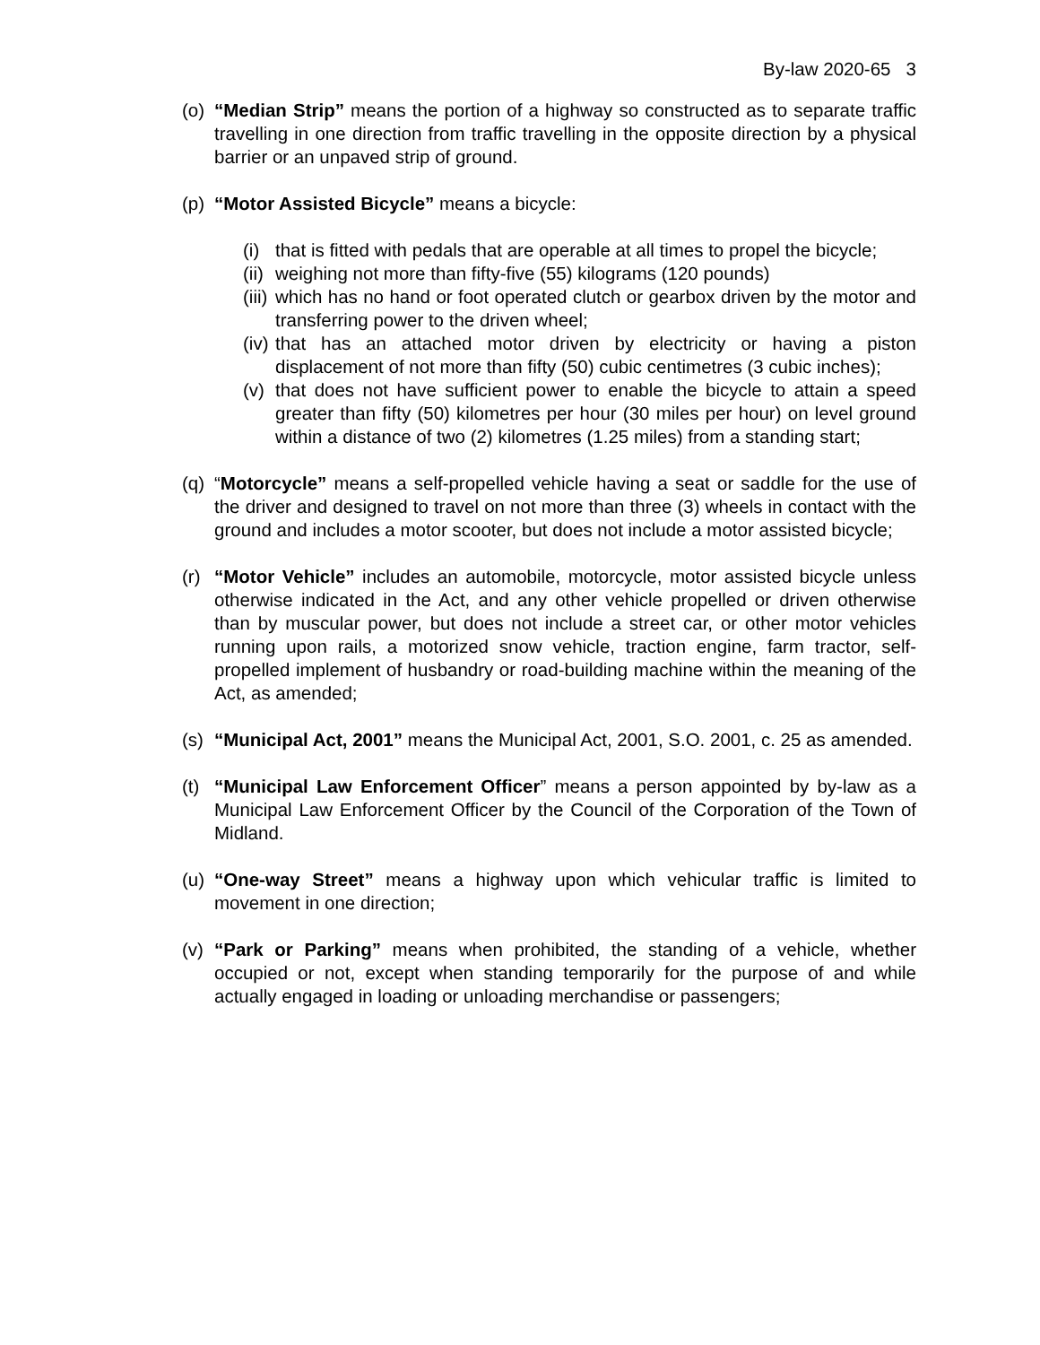By-law 2020-65 3
(o)
“Median Strip” means the portion of a highway so constructed as to separate traffic travelling in one direction from traffic travelling in the opposite direction by a physical barrier or an unpaved strip of ground.
(p)
“Motor Assisted Bicycle” means a bicycle:
(i)
that is fitted with pedals that are operable at all times to propel the bicycle;
(ii)
weighing not more than fifty-five (55) kilograms (120 pounds)
(iii)
which has no hand or foot operated clutch or gearbox driven by the motor and transferring power to the driven wheel;
(iv)
that has an attached motor driven by electricity or having a piston displacement of not more than fifty (50) cubic centimetres (3 cubic inches);
(v)
that does not have sufficient power to enable the bicycle to attain a speed greater than fifty (50) kilometres per hour (30 miles per hour) on level ground within a distance of two (2) kilometres (1.25 miles) from a standing start;
(q)
“Motorcycle” means a self-propelled vehicle having a seat or saddle for the use of the driver and designed to travel on not more than three (3) wheels in contact with the ground and includes a motor scooter, but does not include a motor assisted bicycle;
(r)
“Motor Vehicle” includes an automobile, motorcycle, motor assisted bicycle unless otherwise indicated in the Act, and any other vehicle propelled or driven otherwise than by muscular power, but does not include a street car, or other motor vehicles running upon rails, a motorized snow vehicle, traction engine, farm tractor, self-propelled implement of husbandry or road-building machine within the meaning of the Act, as amended;
(s)
“Municipal Act, 2001” means the Municipal Act, 2001, S.O. 2001, c. 25 as amended.
(t)
“Municipal Law Enforcement Officer” means a person appointed by by-law as a Municipal Law Enforcement Officer by the Council of the Corporation of the Town of Midland.
(u)
“One-way Street” means a highway upon which vehicular traffic is limited to movement in one direction;
(v)
“Park or Parking” means when prohibited, the standing of a vehicle, whether occupied or not, except when standing temporarily for the purpose of and while actually engaged in loading or unloading merchandise or passengers;